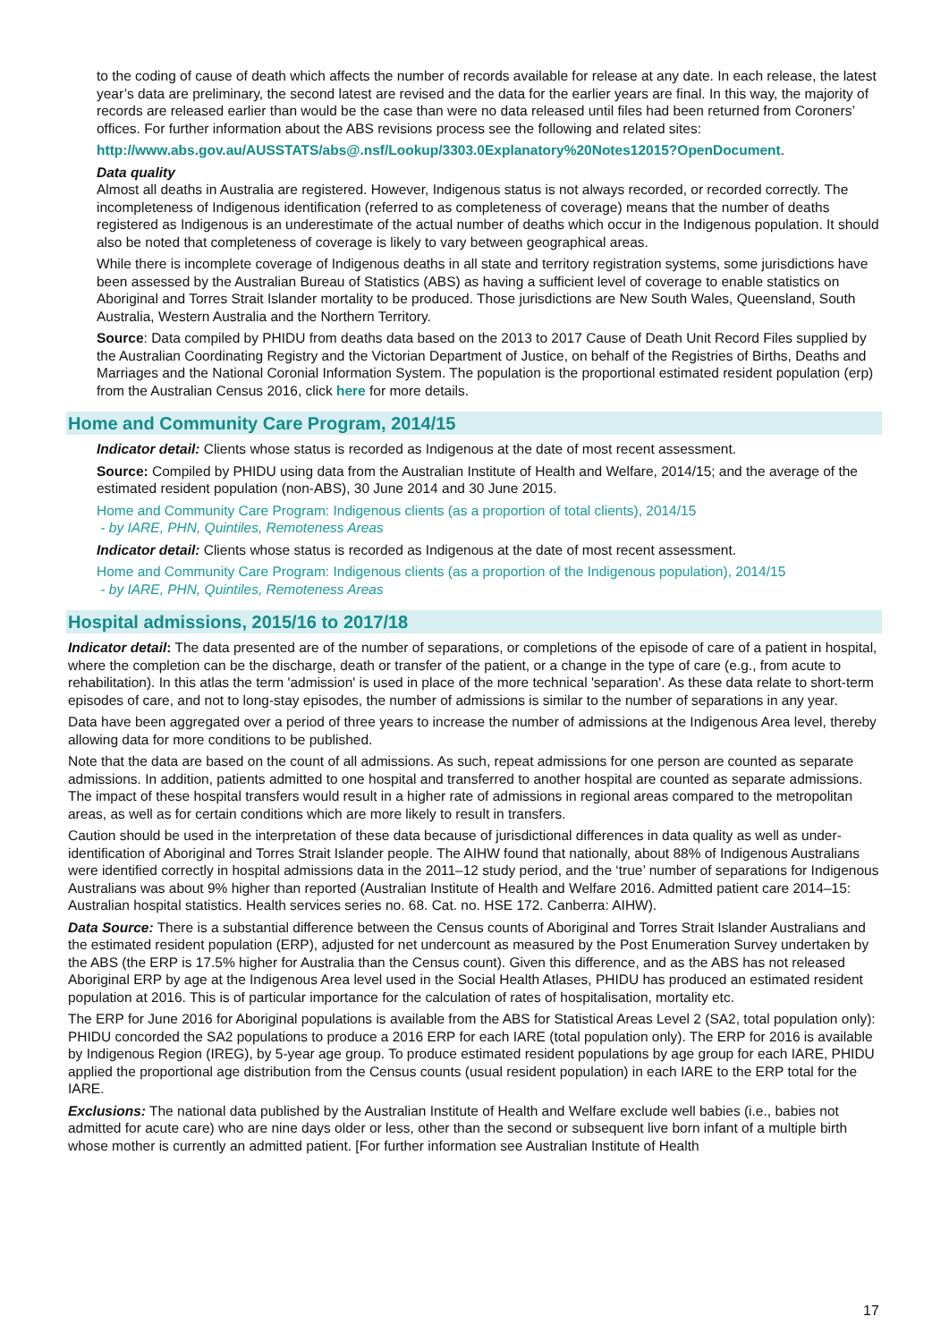to the coding of cause of death which affects the number of records available for release at any date. In each release, the latest year’s data are preliminary, the second latest are revised and the data for the earlier years are final. In this way, the majority of records are released earlier than would be the case than were no data released until files had been returned from Coroners’ offices. For further information about the ABS revisions process see the following and related sites:
http://www.abs.gov.au/AUSSTATS/abs@.nsf/Lookup/3303.0Explanatory%20Notes12015?OpenDocument.
Data quality
Almost all deaths in Australia are registered. However, Indigenous status is not always recorded, or recorded correctly. The incompleteness of Indigenous identification (referred to as completeness of coverage) means that the number of deaths registered as Indigenous is an underestimate of the actual number of deaths which occur in the Indigenous population. It should also be noted that completeness of coverage is likely to vary between geographical areas.
While there is incomplete coverage of Indigenous deaths in all state and territory registration systems, some jurisdictions have been assessed by the Australian Bureau of Statistics (ABS) as having a sufficient level of coverage to enable statistics on Aboriginal and Torres Strait Islander mortality to be produced. Those jurisdictions are New South Wales, Queensland, South Australia, Western Australia and the Northern Territory.
Source: Data compiled by PHIDU from deaths data based on the 2013 to 2017 Cause of Death Unit Record Files supplied by the Australian Coordinating Registry and the Victorian Department of Justice, on behalf of the Registries of Births, Deaths and Marriages and the National Coronial Information System. The population is the proportional estimated resident population (erp) from the Australian Census 2016, click here for more details.
Home and Community Care Program, 2014/15
Indicator detail: Clients whose status is recorded as Indigenous at the date of most recent assessment.
Source: Compiled by PHIDU using data from the Australian Institute of Health and Welfare, 2014/15; and the average of the estimated resident population (non-ABS), 30 June 2014 and 30 June 2015.
Home and Community Care Program: Indigenous clients (as a proportion of total clients), 2014/15
- by IARE, PHN, Quintiles, Remoteness Areas
Indicator detail: Clients whose status is recorded as Indigenous at the date of most recent assessment.
Home and Community Care Program: Indigenous clients (as a proportion of the Indigenous population), 2014/15
- by IARE, PHN, Quintiles, Remoteness Areas
Hospital admissions, 2015/16 to 2017/18
Indicator detail: The data presented are of the number of separations, or completions of the episode of care of a patient in hospital, where the completion can be the discharge, death or transfer of the patient, or a change in the type of care (e.g., from acute to rehabilitation). In this atlas the term 'admission' is used in place of the more technical 'separation'. As these data relate to short-term episodes of care, and not to long-stay episodes, the number of admissions is similar to the number of separations in any year.
Data have been aggregated over a period of three years to increase the number of admissions at the Indigenous Area level, thereby allowing data for more conditions to be published.
Note that the data are based on the count of all admissions. As such, repeat admissions for one person are counted as separate admissions. In addition, patients admitted to one hospital and transferred to another hospital are counted as separate admissions. The impact of these hospital transfers would result in a higher rate of admissions in regional areas compared to the metropolitan areas, as well as for certain conditions which are more likely to result in transfers.
Caution should be used in the interpretation of these data because of jurisdictional differences in data quality as well as under-identification of Aboriginal and Torres Strait Islander people. The AIHW found that nationally, about 88% of Indigenous Australians were identified correctly in hospital admissions data in the 2011–12 study period, and the ‘true’ number of separations for Indigenous Australians was about 9% higher than reported (Australian Institute of Health and Welfare 2016. Admitted patient care 2014–15: Australian hospital statistics. Health services series no. 68. Cat. no. HSE 172. Canberra: AIHW).
Data Source: There is a substantial difference between the Census counts of Aboriginal and Torres Strait Islander Australians and the estimated resident population (ERP), adjusted for net undercount as measured by the Post Enumeration Survey undertaken by the ABS (the ERP is 17.5% higher for Australia than the Census count). Given this difference, and as the ABS has not released Aboriginal ERP by age at the Indigenous Area level used in the Social Health Atlases, PHIDU has produced an estimated resident population at 2016. This is of particular importance for the calculation of rates of hospitalisation, mortality etc.
The ERP for June 2016 for Aboriginal populations is available from the ABS for Statistical Areas Level 2 (SA2, total population only): PHIDU concorded the SA2 populations to produce a 2016 ERP for each IARE (total population only). The ERP for 2016 is available by Indigenous Region (IREG), by 5-year age group. To produce estimated resident populations by age group for each IARE, PHIDU applied the proportional age distribution from the Census counts (usual resident population) in each IARE to the ERP total for the IARE.
Exclusions: The national data published by the Australian Institute of Health and Welfare exclude well babies (i.e., babies not admitted for acute care) who are nine days older or less, other than the second or subsequent live born infant of a multiple birth whose mother is currently an admitted patient. [For further information see Australian Institute of Health
17